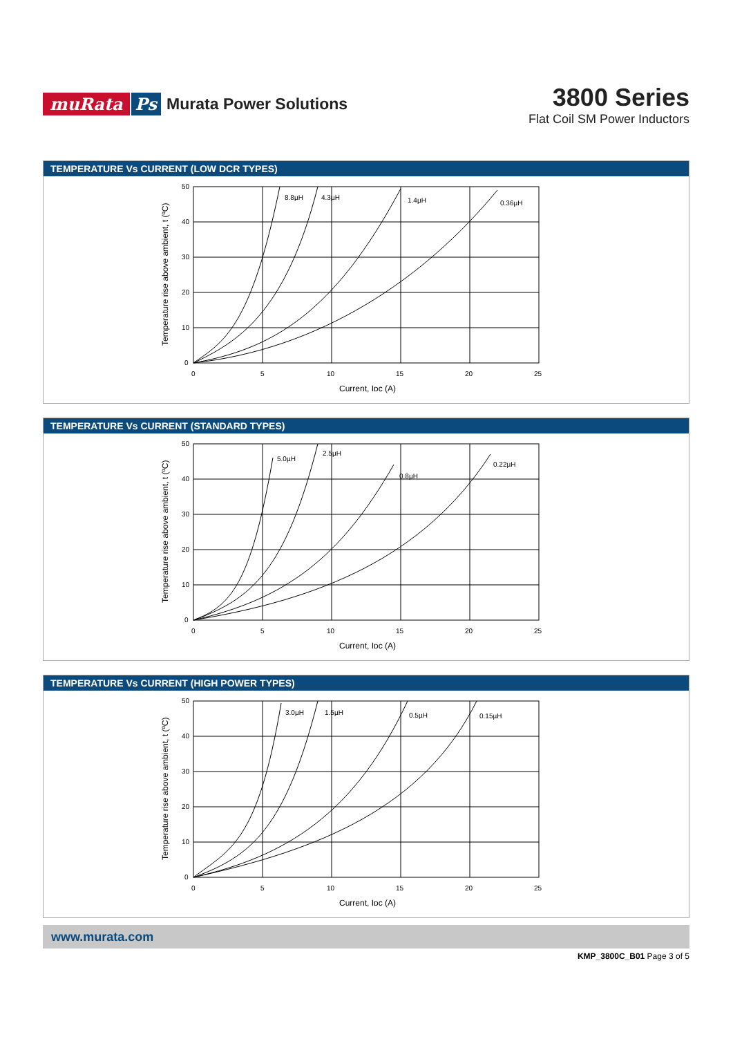muRata Ps Murata Power Solutions
3800 Series
Flat Coil SM Power Inductors
TEMPERATURE Vs CURRENT (LOW DCR TYPES)
50
40
30
20
10
0
0
5
10
15
20
25
8.8µH
4.3µH
1.4µH
0.36µH
Current, Iᴅᴄ (A)
Temperature rise above ambient, t (ºC)
TEMPERATURE Vs CURRENT (STANDARD TYPES)
50
40
30
20
10
0
0
5
10
15
20
25
5.0µH
2.5µH
0.8µH
0.22µH
Current, Iᴅᴄ (A)
Temperature rise above ambient, t (ºC)
TEMPERATURE Vs CURRENT (HIGH POWER TYPES)
50
40
30
20
10
0
0
5
10
15
20
25
3.0µH
1.5µH
0.5µH
0.15µH
Current, Iᴅᴄ (A)
Temperature rise above ambient, t (ºC)
www.murata.com
KMP_3800C_B01 Page 3 of 5